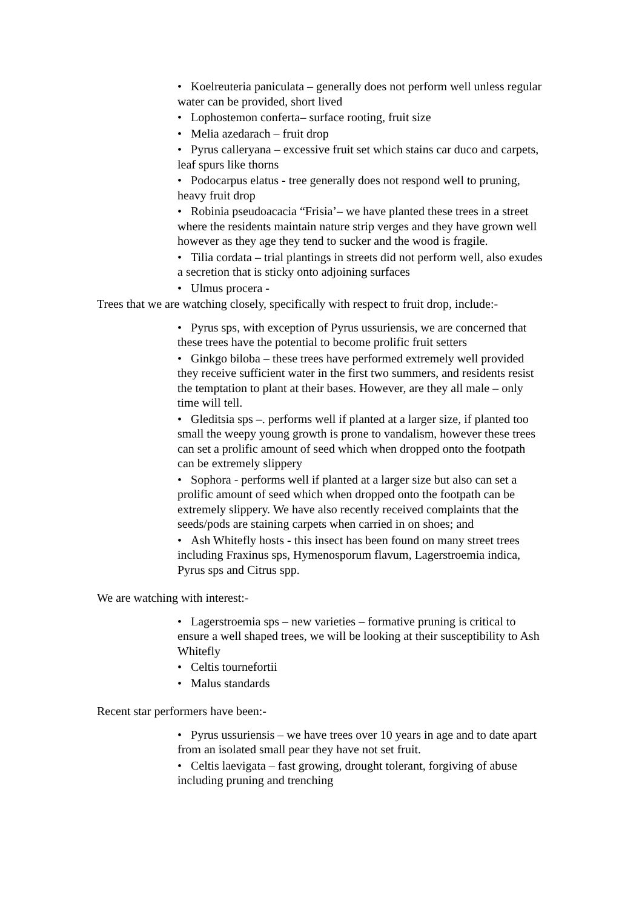• Koelreuteria paniculata – generally does not perform well unless regular water can be provided, short lived
• Lophostemon conferta– surface rooting, fruit size
• Melia azedarach – fruit drop
• Pyrus calleryana – excessive fruit set which stains car duco and carpets, leaf spurs like thorns
• Podocarpus elatus - tree generally does not respond well to pruning, heavy fruit drop
• Robinia pseudoacacia “Frisia’– we have planted these trees in a street where the residents maintain nature strip verges and they have grown well however as they age they tend to sucker and the wood is fragile.
• Tilia cordata – trial plantings in streets did not perform well, also exudes a secretion that is sticky onto adjoining surfaces
• Ulmus procera -
Trees that we are watching closely, specifically with respect to fruit drop, include:-
• Pyrus sps, with exception of Pyrus ussuriensis, we are concerned that these trees have the potential to become prolific fruit setters
• Ginkgo biloba – these trees have performed extremely well provided they receive sufficient water in the first two summers, and residents resist the temptation to plant at their bases. However, are they all male – only time will tell.
• Gleditsia sps –. performs well if planted at a larger size, if planted too small the weepy young growth is prone to vandalism, however these trees can set a prolific amount of seed which when dropped onto the footpath can be extremely slippery
• Sophora - performs well if planted at a larger size but also can set a prolific amount of seed which when dropped onto the footpath can be extremely slippery. We have also recently received complaints that the seeds/pods are staining carpets when carried in on shoes; and
• Ash Whitefly hosts - this insect has been found on many street trees including Fraxinus sps, Hymenosporum flavum, Lagerstroemia indica, Pyrus sps and Citrus spp.
We are watching with interest:-
• Lagerstroemia sps – new varieties – formative pruning is critical to ensure a well shaped trees, we will be looking at their susceptibility to Ash Whitefly
• Celtis tournefortii
• Malus standards
Recent star performers have been:-
• Pyrus ussuriensis – we have trees over 10 years in age and to date apart from an isolated small pear they have not set fruit.
• Celtis laevigata – fast growing, drought tolerant, forgiving of abuse including pruning and trenching